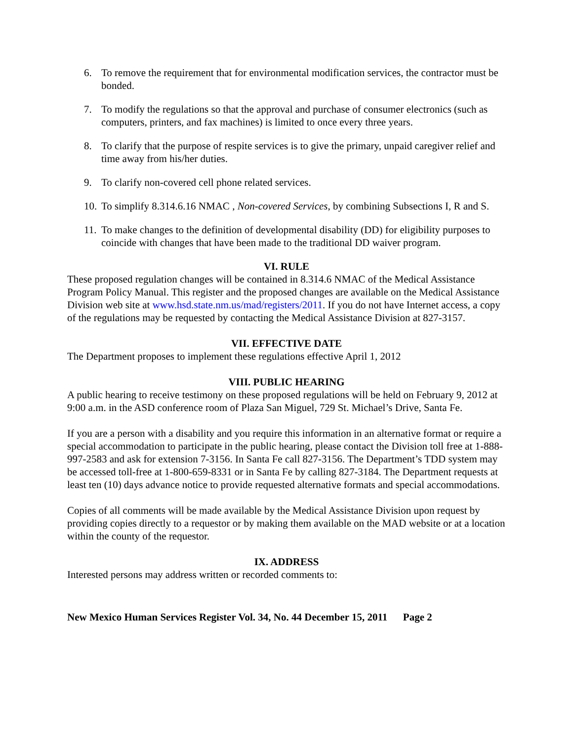6. To remove the requirement that for environmental modification services, the contractor must be bonded.
7. To modify the regulations so that the approval and purchase of consumer electronics (such as computers, printers, and fax machines) is limited to once every three years.
8. To clarify that the purpose of respite services is to give the primary, unpaid caregiver relief and time away from his/her duties.
9. To clarify non-covered cell phone related services.
10. To simplify 8.314.6.16 NMAC , Non-covered Services, by combining Subsections I, R and S.
11. To make changes to the definition of developmental disability (DD) for eligibility purposes to coincide with changes that have been made to the traditional DD waiver program.
VI. RULE
These proposed regulation changes will be contained in 8.314.6 NMAC of the Medical Assistance Program Policy Manual. This register and the proposed changes are available on the Medical Assistance Division web site at www.hsd.state.nm.us/mad/registers/2011. If you do not have Internet access, a copy of the regulations may be requested by contacting the Medical Assistance Division at 827-3157.
VII. EFFECTIVE DATE
The Department proposes to implement these regulations effective April 1, 2012
VIII. PUBLIC HEARING
A public hearing to receive testimony on these proposed regulations will be held on February 9, 2012 at 9:00 a.m. in the ASD conference room of Plaza San Miguel, 729 St. Michael’s Drive, Santa Fe.
If you are a person with a disability and you require this information in an alternative format or require a special accommodation to participate in the public hearing, please contact the Division toll free at 1-888-997-2583 and ask for extension 7-3156. In Santa Fe call 827-3156. The Department’s TDD system may be accessed toll-free at 1-800-659-8331 or in Santa Fe by calling 827-3184. The Department requests at least ten (10) days advance notice to provide requested alternative formats and special accommodations.
Copies of all comments will be made available by the Medical Assistance Division upon request by providing copies directly to a requestor or by making them available on the MAD website or at a location within the county of the requestor.
IX. ADDRESS
Interested persons may address written or recorded comments to:
New Mexico Human Services Register Vol. 34, No. 44 December 15, 2011 Page 2